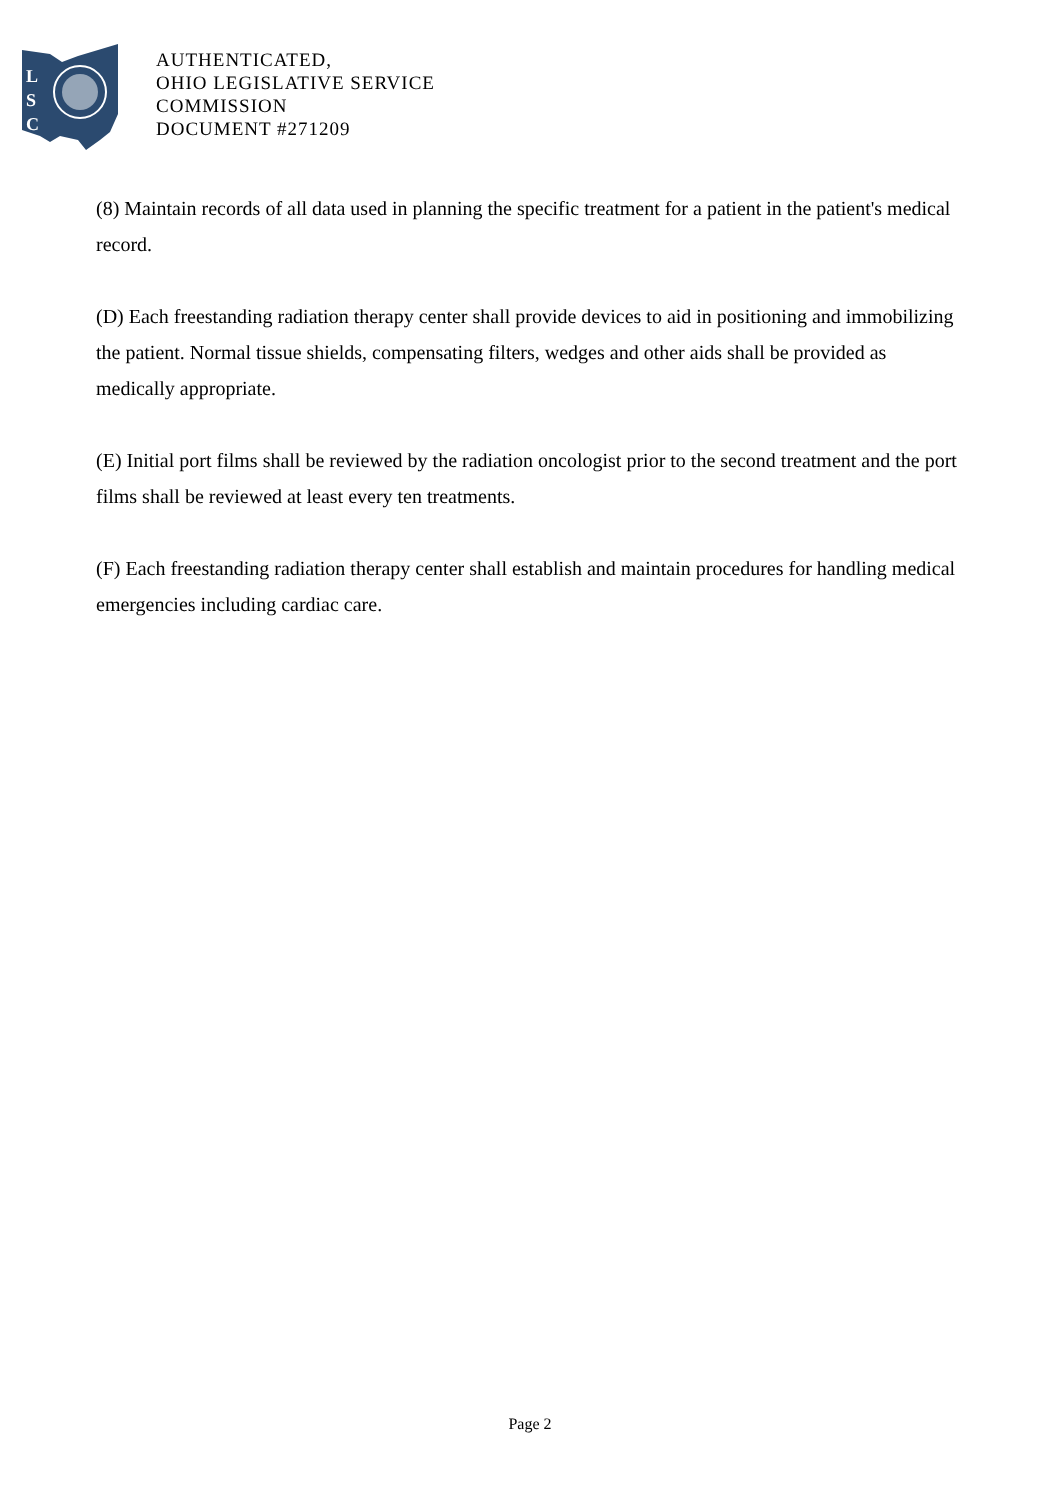L
S
C
AUTHENTICATED,
OHIO LEGISLATIVE SERVICE
COMMISSION
DOCUMENT #271209
(8) Maintain records of all data used in planning the specific treatment for a patient in the patient's medical record.
(D) Each freestanding radiation therapy center shall provide devices to aid in positioning and immobilizing the patient. Normal tissue shields, compensating filters, wedges and other aids shall be provided as medically appropriate.
(E) Initial port films shall be reviewed by the radiation oncologist prior to the second treatment and the port films shall be reviewed at least every ten treatments.
(F) Each freestanding radiation therapy center shall establish and maintain procedures for handling medical emergencies including cardiac care.
Page 2